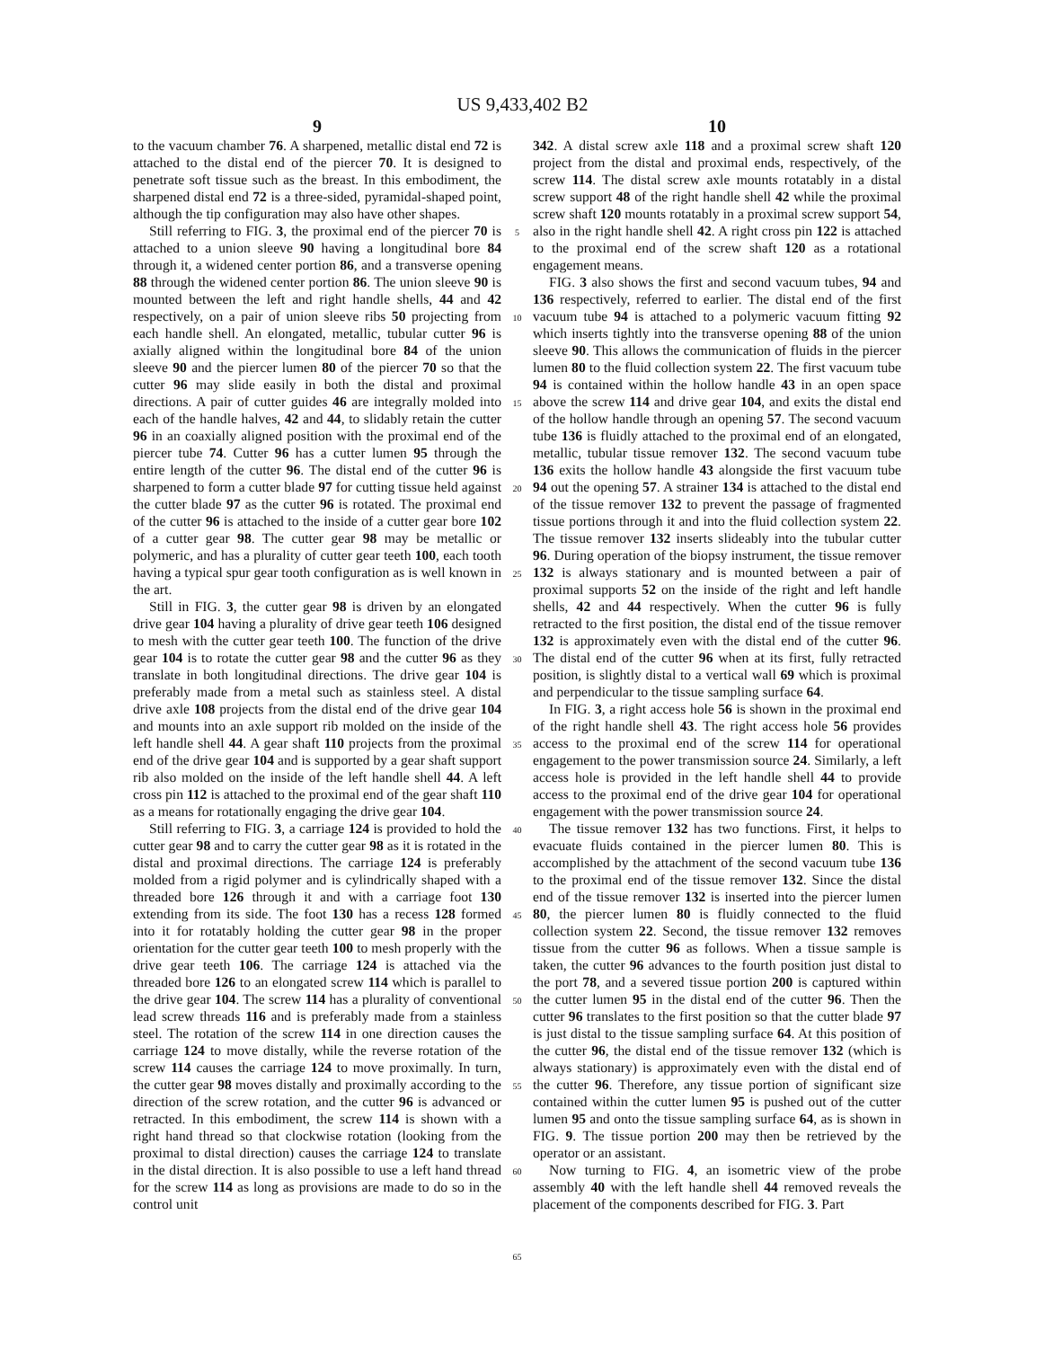US 9,433,402 B2
9
to the vacuum chamber 76. A sharpened, metallic distal end 72 is attached to the distal end of the piercer 70. It is designed to penetrate soft tissue such as the breast. In this embodiment, the sharpened distal end 72 is a three-sided, pyramidal-shaped point, although the tip configuration may also have other shapes.
Still referring to FIG. 3, the proximal end of the piercer 70 is attached to a union sleeve 90 having a longitudinal bore 84 through it, a widened center portion 86, and a transverse opening 88 through the widened center portion 86. The union sleeve 90 is mounted between the left and right handle shells, 44 and 42 respectively, on a pair of union sleeve ribs 50 projecting from each handle shell. An elongated, metallic, tubular cutter 96 is axially aligned within the longitudinal bore 84 of the union sleeve 90 and the piercer lumen 80 of the piercer 70 so that the cutter 96 may slide easily in both the distal and proximal directions. A pair of cutter guides 46 are integrally molded into each of the handle halves, 42 and 44, to slidably retain the cutter 96 in an coaxially aligned position with the proximal end of the piercer tube 74. Cutter 96 has a cutter lumen 95 through the entire length of the cutter 96. The distal end of the cutter 96 is sharpened to form a cutter blade 97 for cutting tissue held against the cutter blade 97 as the cutter 96 is rotated. The proximal end of the cutter 96 is attached to the inside of a cutter gear bore 102 of a cutter gear 98. The cutter gear 98 may be metallic or polymeric, and has a plurality of cutter gear teeth 100, each tooth having a typical spur gear tooth configuration as is well known in the art.
Still in FIG. 3, the cutter gear 98 is driven by an elongated drive gear 104 having a plurality of drive gear teeth 106 designed to mesh with the cutter gear teeth 100. The function of the drive gear 104 is to rotate the cutter gear 98 and the cutter 96 as they translate in both longitudinal directions. The drive gear 104 is preferably made from a metal such as stainless steel. A distal drive axle 108 projects from the distal end of the drive gear 104 and mounts into an axle support rib molded on the inside of the left handle shell 44. A gear shaft 110 projects from the proximal end of the drive gear 104 and is supported by a gear shaft support rib also molded on the inside of the left handle shell 44. A left cross pin 112 is attached to the proximal end of the gear shaft 110 as a means for rotationally engaging the drive gear 104.
Still referring to FIG. 3, a carriage 124 is provided to hold the cutter gear 98 and to carry the cutter gear 98 as it is rotated in the distal and proximal directions. The carriage 124 is preferably molded from a rigid polymer and is cylindrically shaped with a threaded bore 126 through it and with a carriage foot 130 extending from its side. The foot 130 has a recess 128 formed into it for rotatably holding the cutter gear 98 in the proper orientation for the cutter gear teeth 100 to mesh properly with the drive gear teeth 106. The carriage 124 is attached via the threaded bore 126 to an elongated screw 114 which is parallel to the drive gear 104. The screw 114 has a plurality of conventional lead screw threads 116 and is preferably made from a stainless steel. The rotation of the screw 114 in one direction causes the carriage 124 to move distally, while the reverse rotation of the screw 114 causes the carriage 124 to move proximally. In turn, the cutter gear 98 moves distally and proximally according to the direction of the screw rotation, and the cutter 96 is advanced or retracted. In this embodiment, the screw 114 is shown with a right hand thread so that clockwise rotation (looking from the proximal to distal direction) causes the carriage 124 to translate in the distal direction. It is also possible to use a left hand thread for the screw 114 as long as provisions are made to do so in the control unit
5
10
15
20
25
30
35
40
45
50
55
60
65
10
342. A distal screw axle 118 and a proximal screw shaft 120 project from the distal and proximal ends, respectively, of the screw 114. The distal screw axle mounts rotatably in a distal screw support 48 of the right handle shell 42 while the proximal screw shaft 120 mounts rotatably in a proximal screw support 54, also in the right handle shell 42. A right cross pin 122 is attached to the proximal end of the screw shaft 120 as a rotational engagement means.
FIG. 3 also shows the first and second vacuum tubes, 94 and 136 respectively, referred to earlier. The distal end of the first vacuum tube 94 is attached to a polymeric vacuum fitting 92 which inserts tightly into the transverse opening 88 of the union sleeve 90. This allows the communication of fluids in the piercer lumen 80 to the fluid collection system 22. The first vacuum tube 94 is contained within the hollow handle 43 in an open space above the screw 114 and drive gear 104, and exits the distal end of the hollow handle through an opening 57. The second vacuum tube 136 is fluidly attached to the proximal end of an elongated, metallic, tubular tissue remover 132. The second vacuum tube 136 exits the hollow handle 43 alongside the first vacuum tube 94 out the opening 57. A strainer 134 is attached to the distal end of the tissue remover 132 to prevent the passage of fragmented tissue portions through it and into the fluid collection system 22. The tissue remover 132 inserts slideably into the tubular cutter 96. During operation of the biopsy instrument, the tissue remover 132 is always stationary and is mounted between a pair of proximal supports 52 on the inside of the right and left handle shells, 42 and 44 respectively. When the cutter 96 is fully retracted to the first position, the distal end of the tissue remover 132 is approximately even with the distal end of the cutter 96. The distal end of the cutter 96 when at its first, fully retracted position, is slightly distal to a vertical wall 69 which is proximal and perpendicular to the tissue sampling surface 64.
In FIG. 3, a right access hole 56 is shown in the proximal end of the right handle shell 43. The right access hole 56 provides access to the proximal end of the screw 114 for operational engagement to the power transmission source 24. Similarly, a left access hole is provided in the left handle shell 44 to provide access to the proximal end of the drive gear 104 for operational engagement with the power transmission source 24.
The tissue remover 132 has two functions. First, it helps to evacuate fluids contained in the piercer lumen 80. This is accomplished by the attachment of the second vacuum tube 136 to the proximal end of the tissue remover 132. Since the distal end of the tissue remover 132 is inserted into the piercer lumen 80, the piercer lumen 80 is fluidly connected to the fluid collection system 22. Second, the tissue remover 132 removes tissue from the cutter 96 as follows. When a tissue sample is taken, the cutter 96 advances to the fourth position just distal to the port 78, and a severed tissue portion 200 is captured within the cutter lumen 95 in the distal end of the cutter 96. Then the cutter 96 translates to the first position so that the cutter blade 97 is just distal to the tissue sampling surface 64. At this position of the cutter 96, the distal end of the tissue remover 132 (which is always stationary) is approximately even with the distal end of the cutter 96. Therefore, any tissue portion of significant size contained within the cutter lumen 95 is pushed out of the cutter lumen 95 and onto the tissue sampling surface 64, as is shown in FIG. 9. The tissue portion 200 may then be retrieved by the operator or an assistant.
Now turning to FIG. 4, an isometric view of the probe assembly 40 with the left handle shell 44 removed reveals the placement of the components described for FIG. 3. Part